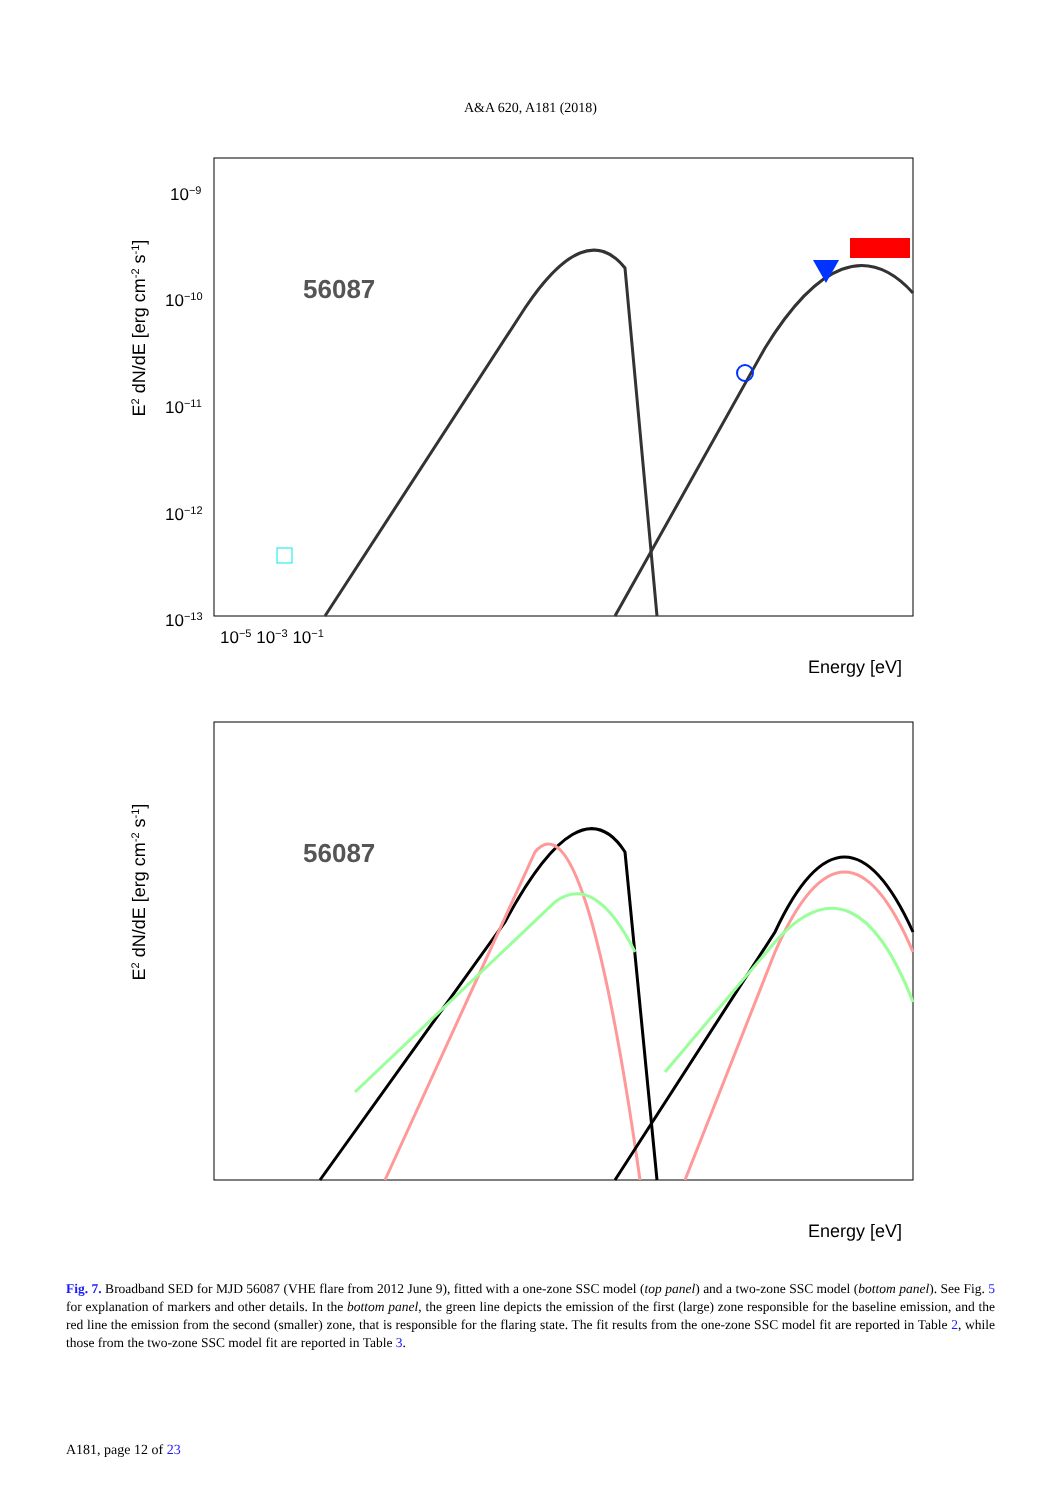A&A 620, A181 (2018)
E2 dN/dE [erg cm-2 s-1]
10−9
10−10
10−11
10−12
10−13
56087
10−5 10−3 10−1
Energy [eV]
E2 dN/dE [erg cm-2 s-1]
56087
Energy [eV]
Fig. 7. Broadband SED for MJD 56087 (VHE flare from 2012 June 9), fitted with a one-zone SSC model (top panel) and a two-zone SSC model (bottom panel). See Fig. 5 for explanation of markers and other details. In the bottom panel, the green line depicts the emission of the first (large) zone responsible for the baseline emission, and the red line the emission from the second (smaller) zone, that is responsible for the flaring state. The fit results from the one-zone SSC model fit are reported in Table 2, while those from the two-zone SSC model fit are reported in Table 3.
A181, page 12 of 23